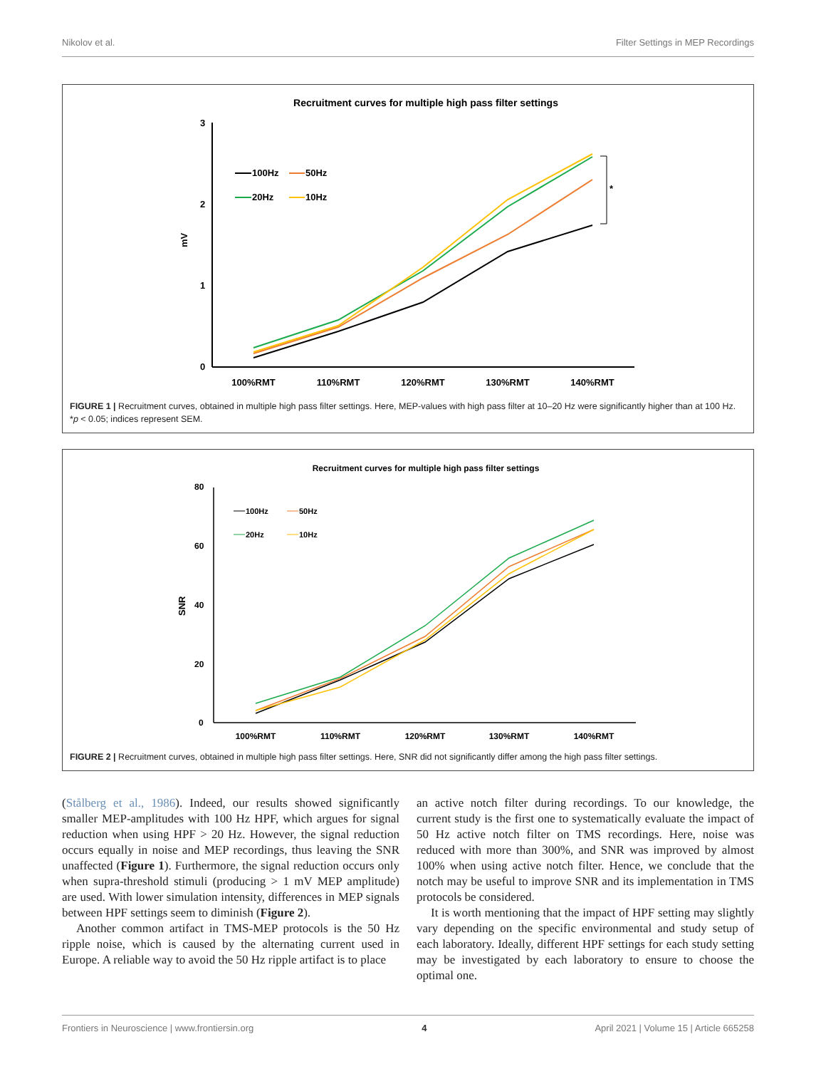Nikolov et al. Filter Settings in MEP Recordings
Recruitment curves for multiple high pass filter settings
3
2
1
0
mV
100%RMT
110%RMT
120%RMT
130%RMT
140%RMT
100Hz
50Hz
20Hz
10Hz
*
FIGURE 1 | Recruitment curves, obtained in multiple high pass filter settings. Here, MEP-values with high pass filter at 10–20 Hz were significantly higher than at 100 Hz. *p < 0.05; indices represent SEM.
Recruitment curves for multiple high pass filter settings
80
60
40
20
0
SNR
100%RMT
110%RMT
120%RMT
130%RMT
140%RMT
100Hz
50Hz
20Hz
10Hz
FIGURE 2 | Recruitment curves, obtained in multiple high pass filter settings. Here, SNR did not significantly differ among the high pass filter settings.
(Stålberg et al., 1986). Indeed, our results showed significantly smaller MEP-amplitudes with 100 Hz HPF, which argues for signal reduction when using HPF > 20 Hz. However, the signal reduction occurs equally in noise and MEP recordings, thus leaving the SNR unaffected (Figure 1). Furthermore, the signal reduction occurs only when supra-threshold stimuli (producing > 1 mV MEP amplitude) are used. With lower simulation intensity, differences in MEP signals between HPF settings seem to diminish (Figure 2).
Another common artifact in TMS-MEP protocols is the 50 Hz ripple noise, which is caused by the alternating current used in Europe. A reliable way to avoid the 50 Hz ripple artifact is to place
an active notch filter during recordings. To our knowledge, the current study is the first one to systematically evaluate the impact of 50 Hz active notch filter on TMS recordings. Here, noise was reduced with more than 300%, and SNR was improved by almost 100% when using active notch filter. Hence, we conclude that the notch may be useful to improve SNR and its implementation in TMS protocols be considered.
It is worth mentioning that the impact of HPF setting may slightly vary depending on the specific environmental and study setup of each laboratory. Ideally, different HPF settings for each study setting may be investigated by each laboratory to ensure to choose the optimal one.
Frontiers in Neuroscience | www.frontiersin.org 4 April 2021 | Volume 15 | Article 665258